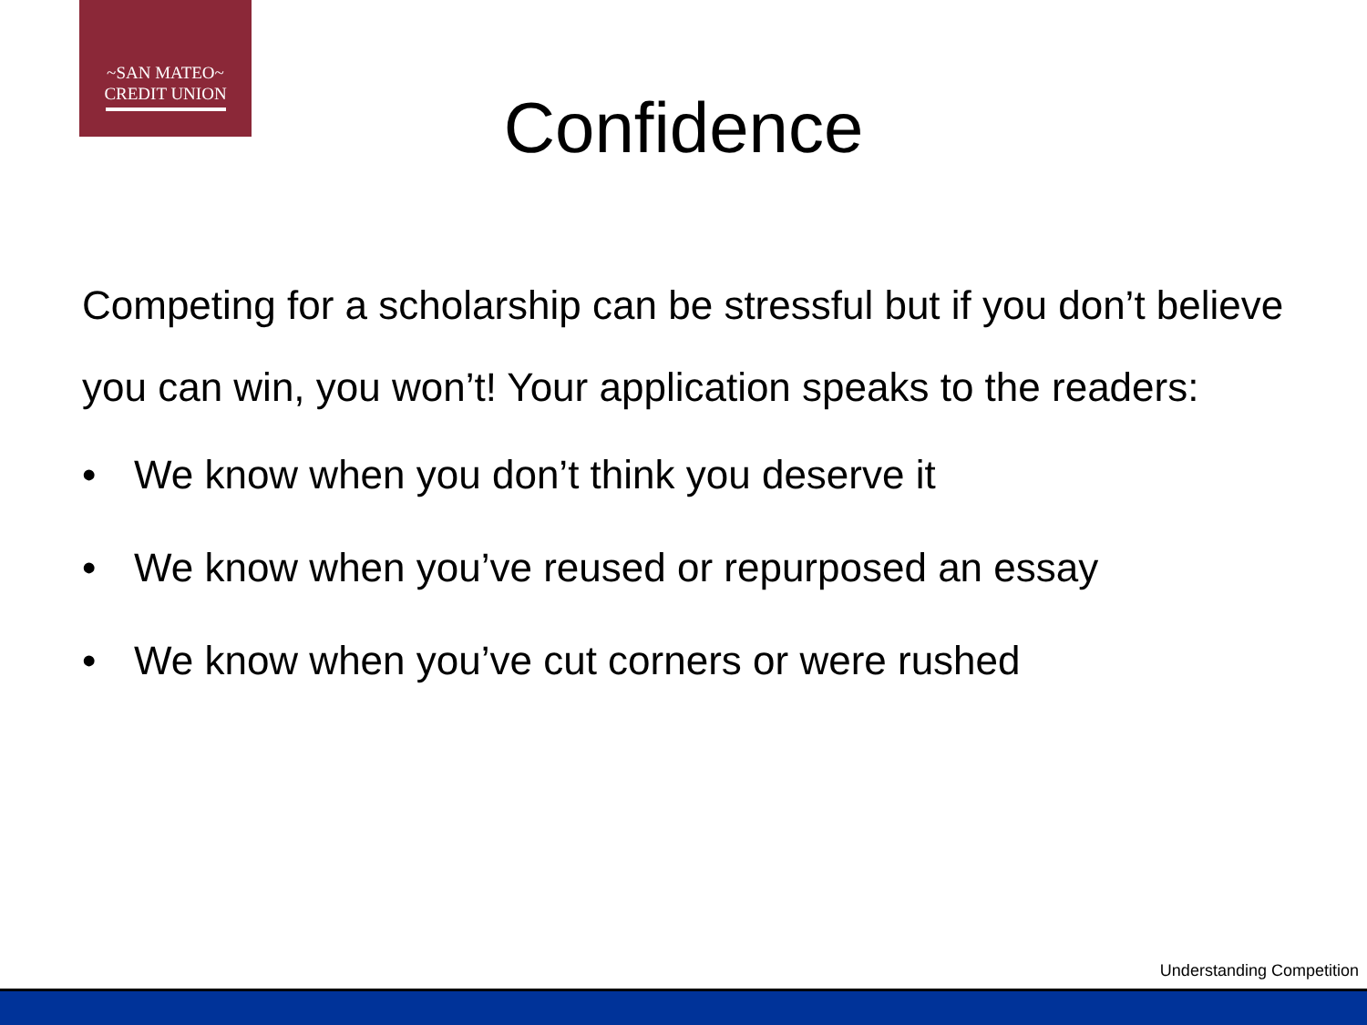~SAN MATEO~
CREDIT UNION
Confidence
Competing for a scholarship can be stressful but if you don’t believe you can win, you won’t! Your application speaks to the readers:
• We know when you don’t think you deserve it
• We know when you’ve reused or repurposed an essay
• We know when you’ve cut corners or were rushed
Understanding Competition